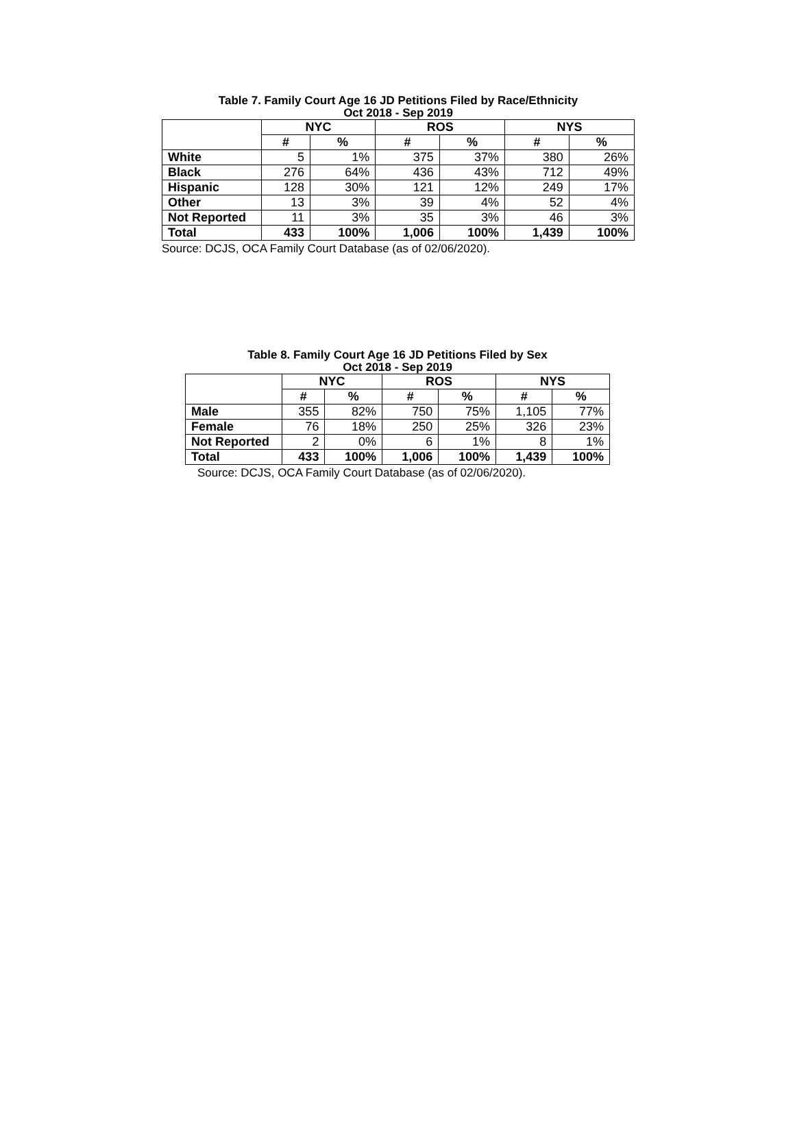Table 7. Family Court Age 16 JD Petitions Filed by Race/Ethnicity
Oct 2018 - Sep 2019
| | NYC | | ROS | | NYS | |
| --- | --- | --- | --- | --- | --- | --- |
| | # | % | # | % | # | % |
| White | 5 | 1% | 375 | 37% | 380 | 26% |
| Black | 276 | 64% | 436 | 43% | 712 | 49% |
| Hispanic | 128 | 30% | 121 | 12% | 249 | 17% |
| Other | 13 | 3% | 39 | 4% | 52 | 4% |
| Not Reported | 11 | 3% | 35 | 3% | 46 | 3% |
| Total | 433 | 100% | 1,006 | 100% | 1,439 | 100% |
Source: DCJS, OCA Family Court Database (as of 02/06/2020).
Table 8. Family Court Age 16 JD Petitions Filed by Sex
Oct 2018 - Sep 2019
| | NYC | | ROS | | NYS | |
| --- | --- | --- | --- | --- | --- | --- |
| | # | % | # | % | # | % |
| Male | 355 | 82% | 750 | 75% | 1,105 | 77% |
| Female | 76 | 18% | 250 | 25% | 326 | 23% |
| Not Reported | 2 | 0% | 6 | 1% | 8 | 1% |
| Total | 433 | 100% | 1,006 | 100% | 1,439 | 100% |
Source: DCJS, OCA Family Court Database (as of 02/06/2020).